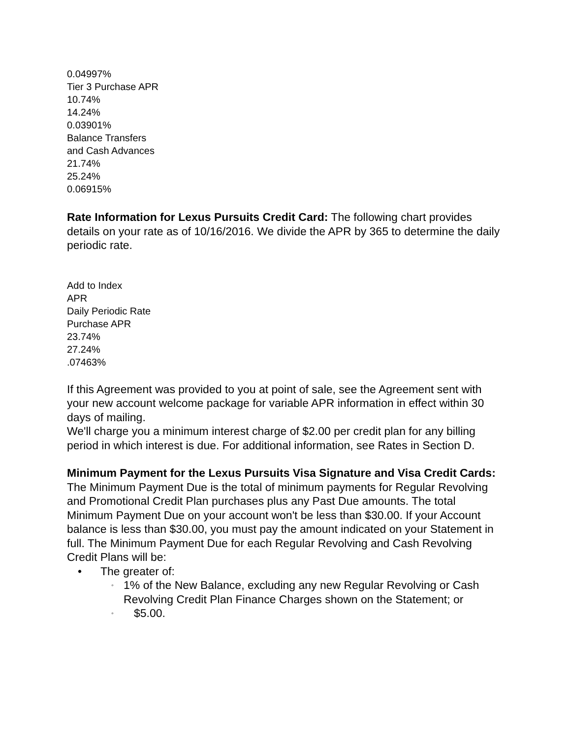0.04997%
Tier 3 Purchase APR
10.74%
14.24%
0.03901%
Balance Transfers
and Cash Advances
21.74%
25.24%
0.06915%
Rate Information for Lexus Pursuits Credit Card: The following chart provides details on your rate as of 10/16/2016. We divide the APR by 365 to determine the daily periodic rate.
Add to Index
APR
Daily Periodic Rate
Purchase APR
23.74%
27.24%
.07463%
If this Agreement was provided to you at point of sale, see the Agreement sent with your new account welcome package for variable APR information in effect within 30 days of mailing.
We'll charge you a minimum interest charge of $2.00 per credit plan for any billing period in which interest is due. For additional information, see Rates in Section D.
Minimum Payment for the Lexus Pursuits Visa Signature and Visa Credit Cards: The Minimum Payment Due is the total of minimum payments for Regular Revolving and Promotional Credit Plan purchases plus any Past Due amounts. The total Minimum Payment Due on your account won't be less than $30.00. If your Account balance is less than $30.00, you must pay the amount indicated on your Statement in full. The Minimum Payment Due for each Regular Revolving and Cash Revolving Credit Plans will be:
• The greater of:
◦ 1% of the New Balance, excluding any new Regular Revolving or Cash Revolving Credit Plan Finance Charges shown on the Statement; or
◦ $5.00.